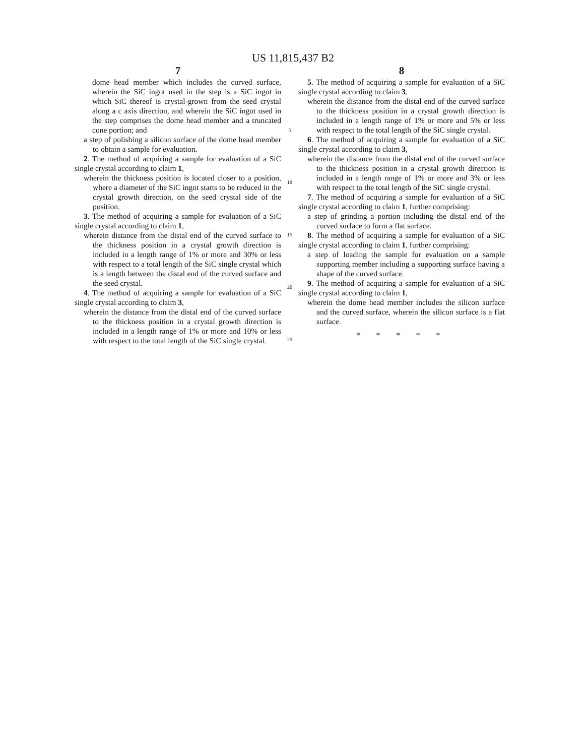US 11,815,437 B2
7
dome head member which includes the curved surface, wherein the SiC ingot used in the step is a SiC ingot in which SiC thereof is crystal-grown from the seed crystal along a c axis direction, and wherein the SiC ingot used in the step comprises the dome head member and a truncated cone portion; and
a step of polishing a silicon surface of the dome head member to obtain a sample for evaluation.
2. The method of acquiring a sample for evaluation of a SiC single crystal according to claim 1,
wherein the thickness position is located closer to a position, where a diameter of the SiC ingot starts to be reduced in the crystal growth direction, on the seed crystal side of the position.
3. The method of acquiring a sample for evaluation of a SiC single crystal according to claim 1,
wherein distance from the distal end of the curved surface to the thickness position in a crystal growth direction is included in a length range of 1% or more and 30% or less with respect to a total length of the SiC single crystal which is a length between the distal end of the curved surface and the seed crystal.
4. The method of acquiring a sample for evaluation of a SiC single crystal according to claim 3,
wherein the distance from the distal end of the curved surface to the thickness position in a crystal growth direction is included in a length range of 1% or more and 10% or less with respect to the total length of the SiC single crystal.
5
10
15
20
25
8
5. The method of acquiring a sample for evaluation of a SiC single crystal according to claim 3,
wherein the distance from the distal end of the curved surface to the thickness position in a crystal growth direction is included in a length range of 1% or more and 5% or less with respect to the total length of the SiC single crystal.
6. The method of acquiring a sample for evaluation of a SiC single crystal according to claim 3,
wherein the distance from the distal end of the curved surface to the thickness position in a crystal growth direction is included in a length range of 1% or more and 3% or less with respect to the total length of the SiC single crystal.
7. The method of acquiring a sample for evaluation of a SiC single crystal according to claim 1, further comprising:
a step of grinding a portion including the distal end of the curved surface to form a flat surface.
8. The method of acquiring a sample for evaluation of a SiC single crystal according to claim 1, further comprising:
a step of loading the sample for evaluation on a sample supporting member including a supporting surface having a shape of the curved surface.
9. The method of acquiring a sample for evaluation of a SiC single crystal according to claim 1,
wherein the dome head member includes the silicon surface and the curved surface, wherein the silicon surface is a flat surface.
* * * * *